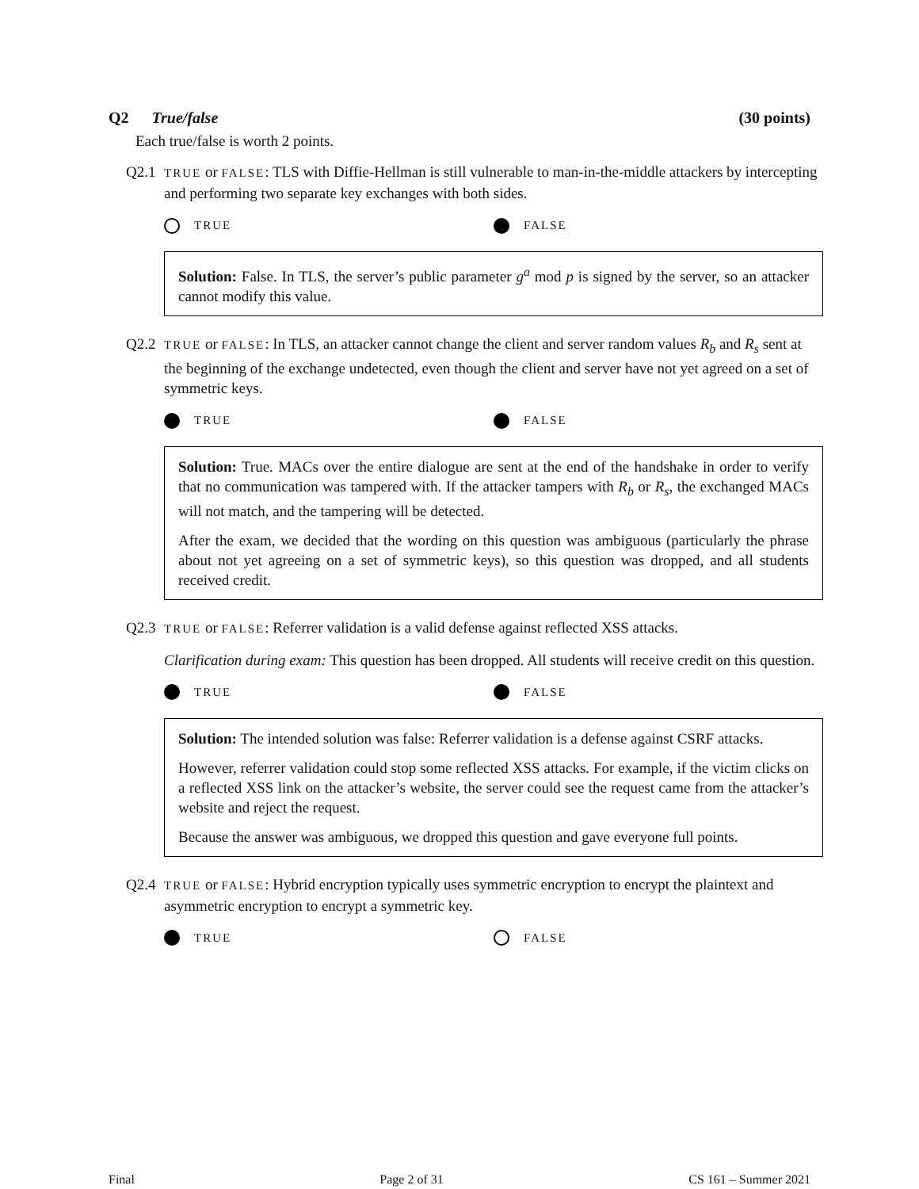Q2 True/false (30 points)
Each true/false is worth 2 points.
Q2.1
TRUE or FALSE: TLS with Diffie-Hellman is still vulnerable to man-in-the-middle attackers by intercepting and performing two separate key exchanges with both sides.
TRUE FALSE
Solution: False. In TLS, the server’s public parameter g<sup>a</sup> mod p is signed by the server, so an attacker cannot modify this value.
Q2.2
TRUE or FALSE: In TLS, an attacker cannot change the client and server random values R<sub>b</sub> and R<sub>s</sub> sent at the beginning of the exchange undetected, even though the client and server have not yet agreed on a set of symmetric keys.
TRUE FALSE
Solution: True. MACs over the entire dialogue are sent at the end of the handshake in order to verify that no communication was tampered with. If the attacker tampers with R<sub>b</sub> or R<sub>s</sub>, the exchanged MACs will not match, and the tampering will be detected.
After the exam, we decided that the wording on this question was ambiguous (particularly the phrase about not yet agreeing on a set of symmetric keys), so this question was dropped, and all students received credit.
Q2.3
TRUE or FALSE: Referrer validation is a valid defense against reflected XSS attacks.
Clarification during exam: This question has been dropped. All students will receive credit on this question.
TRUE FALSE
Solution: The intended solution was false: Referrer validation is a defense against CSRF attacks.
However, referrer validation could stop some reflected XSS attacks. For example, if the victim clicks on a reflected XSS link on the attacker’s website, the server could see the request came from the attacker’s website and reject the request.
Because the answer was ambiguous, we dropped this question and gave everyone full points.
Q2.4
TRUE or FALSE: Hybrid encryption typically uses symmetric encryption to encrypt the plaintext and asymmetric encryption to encrypt a symmetric key.
TRUE FALSE
Final Page 2 of 31 CS 161 – Summer 2021